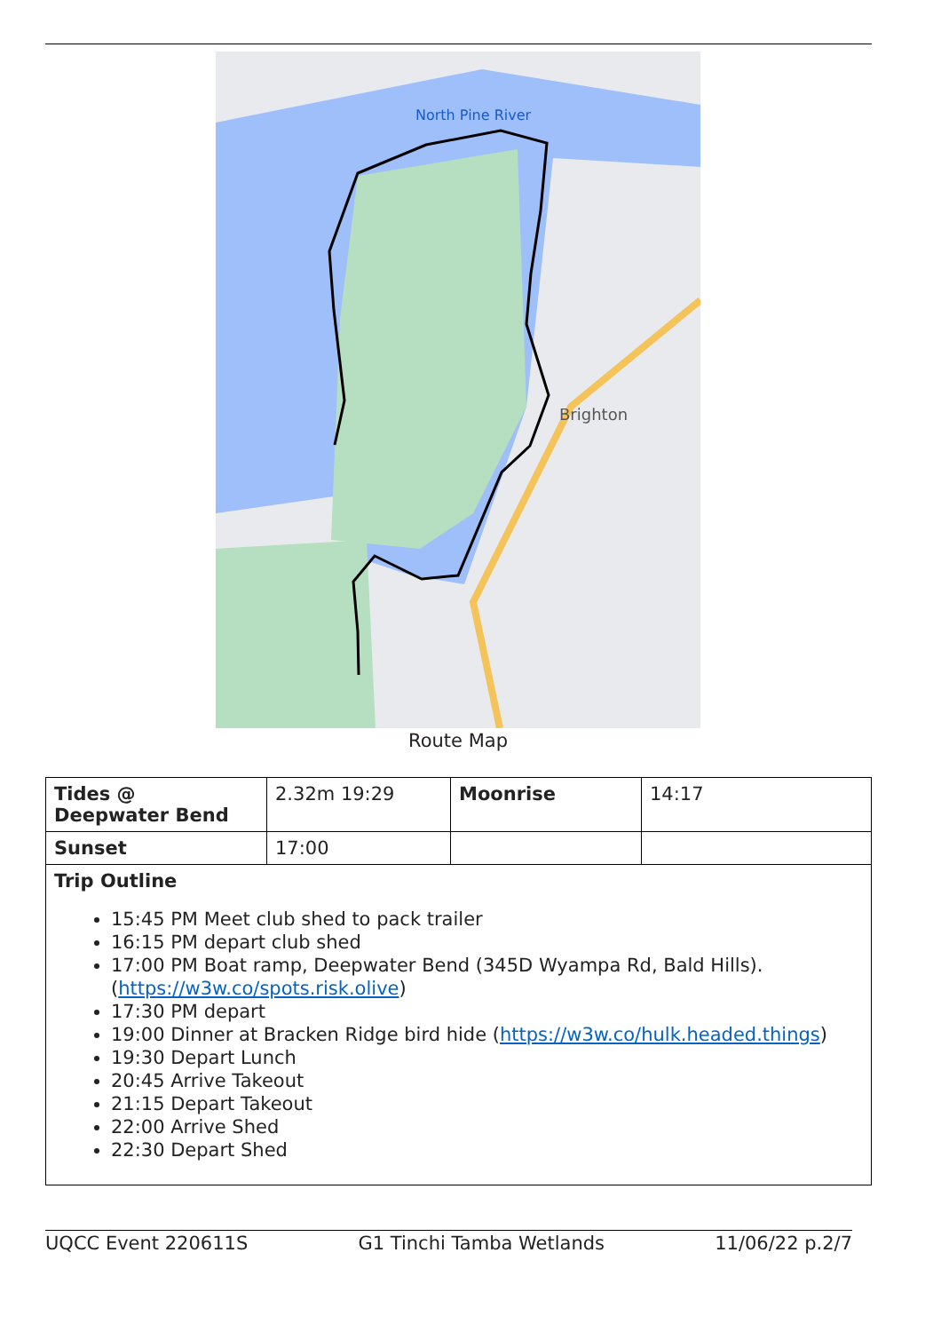North Pine River
Brighton
Route Map
| Tides @ Deepwater Bend | 2.32m 19:29 | Moonrise | 14:17 |
| Sunset | 17:00 | | |
| Trip Outline 15:45 PM Meet club shed to pack trailer 16:15 PM depart club shed 17:00 PM Boat ramp, Deepwater Bend (345D Wyampa Rd, Bald Hills). ( https://w3w.co/spots.risk.olive ) 17:30 PM depart 19:00 Dinner at Bracken Ridge bird hide ( https://w3w.co/hulk.headed.things ) 19:30 Depart Lunch 20:45 Arrive Takeout 21:15 Depart Takeout 22:00 Arrive Shed 22:30 Depart Shed | | | |
UQCC Event 220611S G1 Tinchi Tamba Wetlands 11/06/22 p.2/7